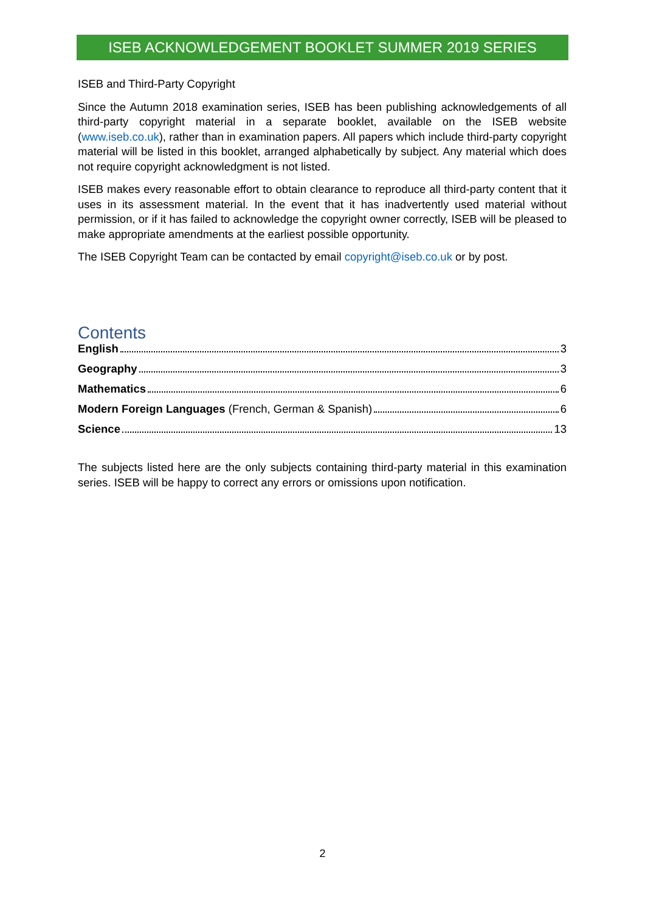ISEB ACKNOWLEDGEMENT BOOKLET SUMMER 2019 SERIES
ISEB and Third-Party Copyright
Since the Autumn 2018 examination series, ISEB has been publishing acknowledgements of all third-party copyright material in a separate booklet, available on the ISEB website (www.iseb.co.uk), rather than in examination papers. All papers which include third-party copyright material will be listed in this booklet, arranged alphabetically by subject. Any material which does not require copyright acknowledgment is not listed.
ISEB makes every reasonable effort to obtain clearance to reproduce all third-party content that it uses in its assessment material. In the event that it has inadvertently used material without permission, or if it has failed to acknowledge the copyright owner correctly, ISEB will be pleased to make appropriate amendments at the earliest possible opportunity.
The ISEB Copyright Team can be contacted by email copyright@iseb.co.uk or by post.
Contents
English 3
Geography 3
Mathematics 6
Modern Foreign Languages (French, German & Spanish) 6
Science 13
The subjects listed here are the only subjects containing third-party material in this examination series. ISEB will be happy to correct any errors or omissions upon notification.
2